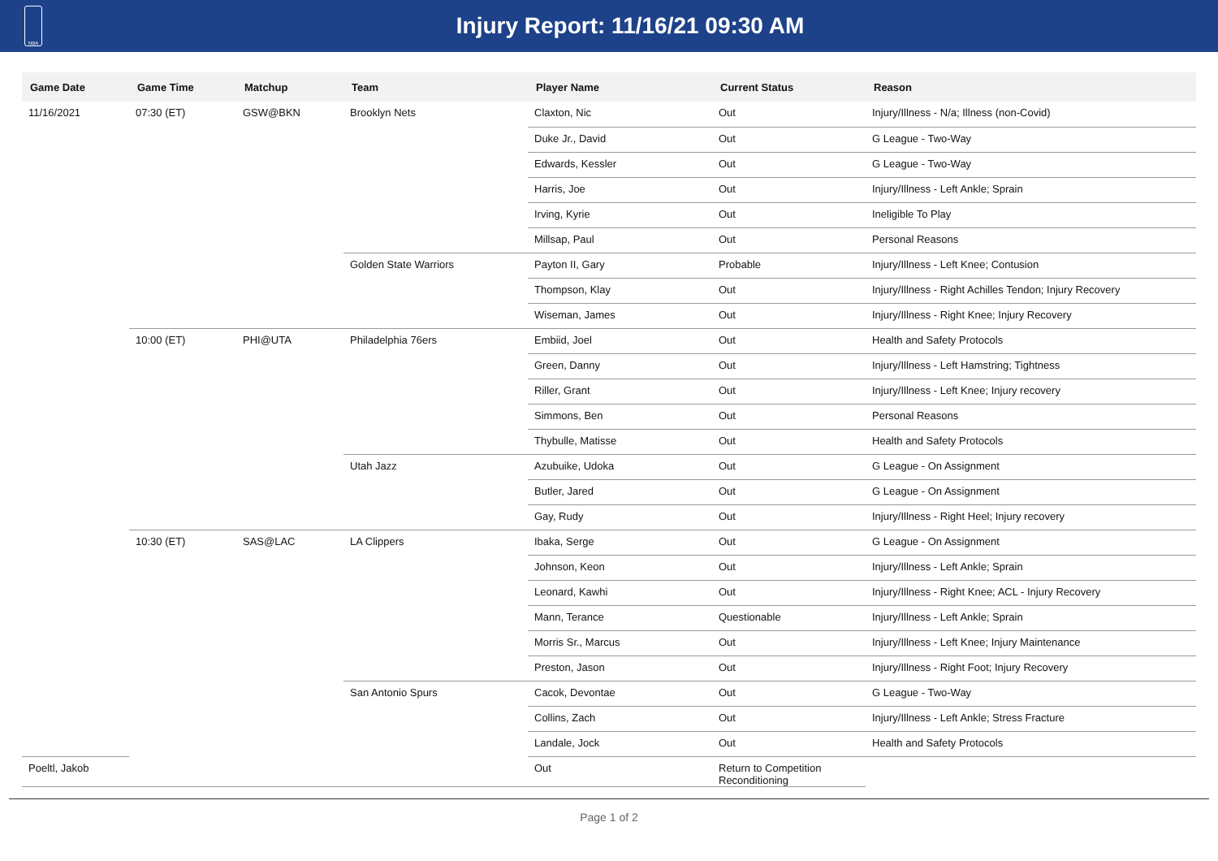NBA
Injury Report: 11/16/21 09:30 AM
| Game Date | Game Time | Matchup | Team | Player Name | Current Status | Reason |
| --- | --- | --- | --- | --- | --- | --- |
| 11/16/2021 | 07:30 (ET) | GSW@BKN | Brooklyn Nets | Claxton, Nic | Out | Injury/Illness - N/a; Illness (non-Covid) |
| | | | | Duke Jr., David | Out | G League - Two-Way |
| | | | | Edwards, Kessler | Out | G League - Two-Way |
| | | | | Harris, Joe | Out | Injury/Illness - Left Ankle; Sprain |
| | | | | Irving, Kyrie | Out | Ineligible To Play |
| | | | | Millsap, Paul | Out | Personal Reasons |
| | | | Golden State Warriors | Payton II, Gary | Probable | Injury/Illness - Left Knee; Contusion |
| | | | | Thompson, Klay | Out | Injury/Illness - Right Achilles Tendon; Injury Recovery |
| | | | | Wiseman, James | Out | Injury/Illness - Right Knee; Injury Recovery |
| | 10:00 (ET) | PHI@UTA | Philadelphia 76ers | Embiid, Joel | Out | Health and Safety Protocols |
| | | | | Green, Danny | Out | Injury/Illness - Left Hamstring; Tightness |
| | | | | Riller, Grant | Out | Injury/Illness - Left Knee; Injury recovery |
| | | | | Simmons, Ben | Out | Personal Reasons |
| | | | | Thybulle, Matisse | Out | Health and Safety Protocols |
| | | | Utah Jazz | Azubuike, Udoka | Out | G League - On Assignment |
| | | | | Butler, Jared | Out | G League - On Assignment |
| | | | | Gay, Rudy | Out | Injury/Illness - Right Heel; Injury recovery |
| | 10:30 (ET) | SAS@LAC | LA Clippers | Ibaka, Serge | Out | G League - On Assignment |
| | | | | Johnson, Keon | Out | Injury/Illness - Left Ankle; Sprain |
| | | | | Leonard, Kawhi | Out | Injury/Illness - Right Knee; ACL - Injury Recovery |
| | | | | Mann, Terance | Questionable | Injury/Illness - Left Ankle; Sprain |
| | | | | Morris Sr., Marcus | Out | Injury/Illness - Left Knee; Injury Maintenance |
| | | | | Preston, Jason | Out | Injury/Illness - Right Foot; Injury Recovery |
| | | | San Antonio Spurs | Cacok, Devontae | Out | G League - Two-Way |
| | | | | Collins, Zach | Out | Injury/Illness - Left Ankle; Stress Fracture |
| | | | | Landale, Jock | Out | Health and Safety Protocols |
| Poeltl, Jakob | | | | Out | Return to Competition Reconditioning | |
Page 1 of 2